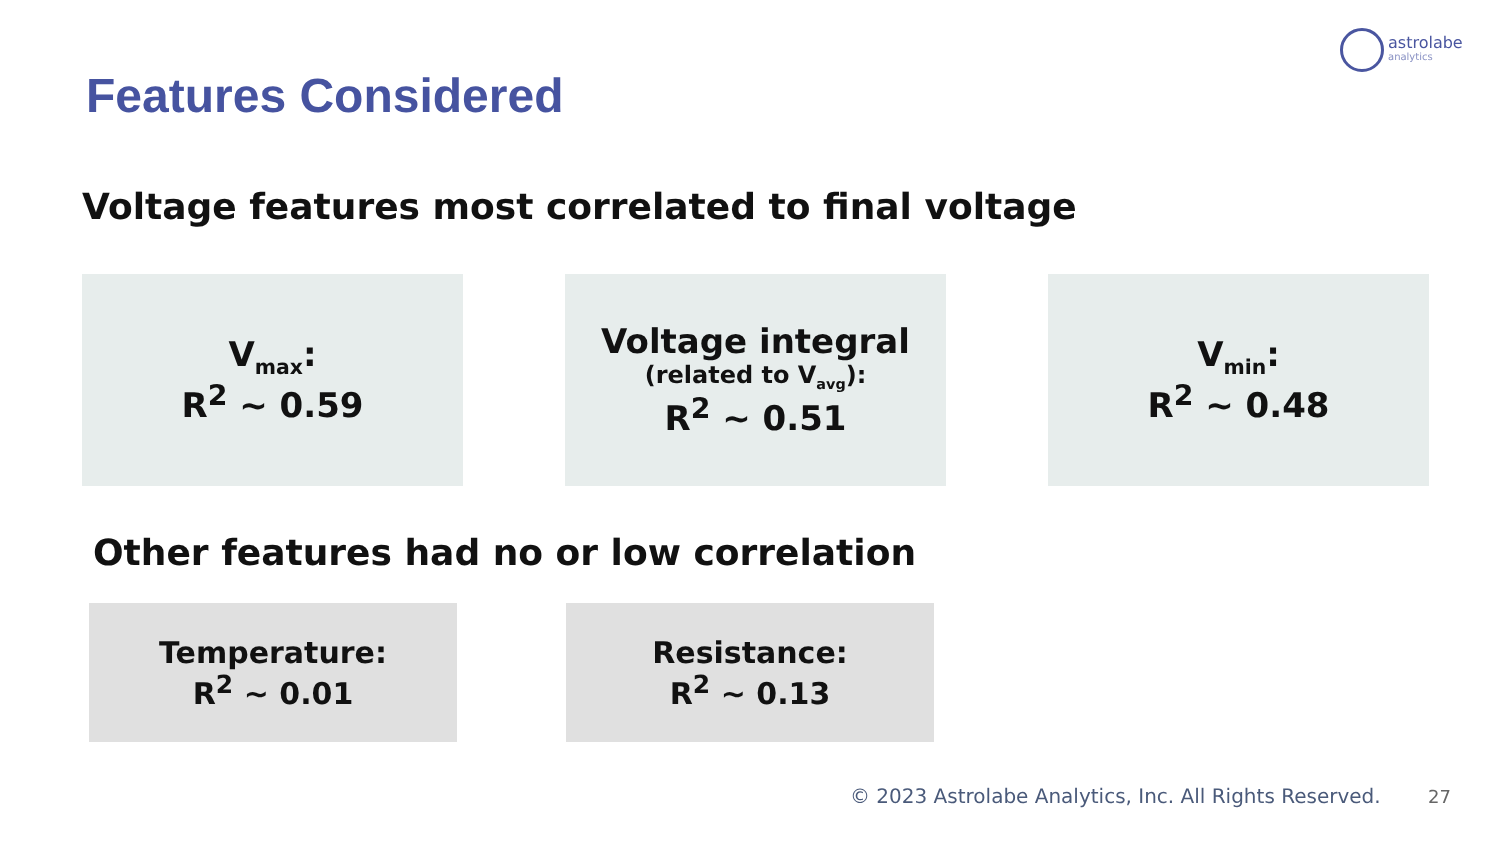astrolabe
analytics
Features Considered
Voltage features most correlated to final voltage
V<sub>max</sub>:
R<sup>2</sup> ~ 0.59
Voltage integral
(related to V<sub>avg</sub>):
R<sup>2</sup> ~ 0.51
V<sub>min</sub>:
R<sup>2</sup> ~ 0.48
Other features had no or low correlation
Temperature:
R<sup>2</sup> ~ 0.01
Resistance:
R<sup>2</sup> ~ 0.13
© 2023 Astrolabe Analytics, Inc. All Rights Reserved.
27